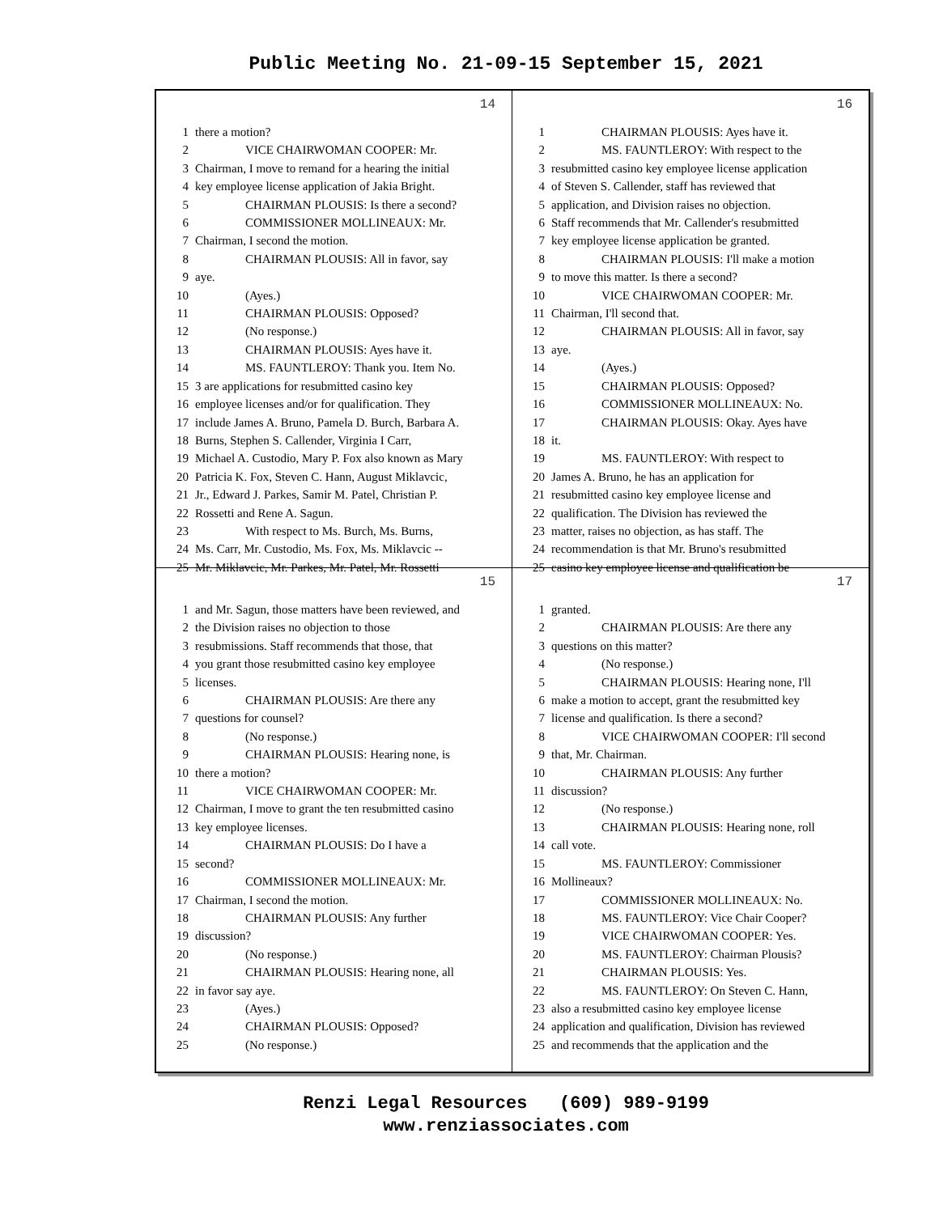Public Meeting No. 21-09-15 September 15, 2021
14
1 there a motion?
2 VICE CHAIRWOMAN COOPER: Mr.
3 Chairman, I move to remand for a hearing the initial
4 key employee license application of Jakia Bright.
5 CHAIRMAN PLOUSIS: Is there a second?
6 COMMISSIONER MOLLINEAUX: Mr.
7 Chairman, I second the motion.
8 CHAIRMAN PLOUSIS: All in favor, say
9 aye.
10 (Ayes.)
11 CHAIRMAN PLOUSIS: Opposed?
12 (No response.)
13 CHAIRMAN PLOUSIS: Ayes have it.
14 MS. FAUNTLEROY: Thank you. Item No.
15 3 are applications for resubmitted casino key
16 employee licenses and/or for qualification. They
17 include James A. Bruno, Pamela D. Burch, Barbara A.
18 Burns, Stephen S. Callender, Virginia I Carr,
19 Michael A. Custodio, Mary P. Fox also known as Mary
20 Patricia K. Fox, Steven C. Hann, August Miklavcic,
21 Jr., Edward J. Parkes, Samir M. Patel, Christian P.
22 Rossetti and Rene A. Sagun.
23 With respect to Ms. Burch, Ms. Burns,
24 Ms. Carr, Mr. Custodio, Ms. Fox, Ms. Miklavcic --
25 Mr. Miklavcic, Mr. Parkes, Mr. Patel, Mr. Rossetti
16
1 CHAIRMAN PLOUSIS: Ayes have it.
2 MS. FAUNTLEROY: With respect to the
3 resubmitted casino key employee license application
4 of Steven S. Callender, staff has reviewed that
5 application, and Division raises no objection.
6 Staff recommends that Mr. Callender's resubmitted
7 key employee license application be granted.
8 CHAIRMAN PLOUSIS: I'll make a motion
9 to move this matter. Is there a second?
10 VICE CHAIRWOMAN COOPER: Mr.
11 Chairman, I'll second that.
12 CHAIRMAN PLOUSIS: All in favor, say
13 aye.
14 (Ayes.)
15 CHAIRMAN PLOUSIS: Opposed?
16 COMMISSIONER MOLLINEAUX: No.
17 CHAIRMAN PLOUSIS: Okay. Ayes have
18 it.
19 MS. FAUNTLEROY: With respect to
20 James A. Bruno, he has an application for
21 resubmitted casino key employee license and
22 qualification. The Division has reviewed the
23 matter, raises no objection, as has staff. The
24 recommendation is that Mr. Bruno's resubmitted
25 casino key employee license and qualification be
15
1 and Mr. Sagun, those matters have been reviewed, and
2 the Division raises no objection to those
3 resubmissions. Staff recommends that those, that
4 you grant those resubmitted casino key employee
5 licenses.
6 CHAIRMAN PLOUSIS: Are there any
7 questions for counsel?
8 (No response.)
9 CHAIRMAN PLOUSIS: Hearing none, is
10 there a motion?
11 VICE CHAIRWOMAN COOPER: Mr.
12 Chairman, I move to grant the ten resubmitted casino
13 key employee licenses.
14 CHAIRMAN PLOUSIS: Do I have a
15 second?
16 COMMISSIONER MOLLINEAUX: Mr.
17 Chairman, I second the motion.
18 CHAIRMAN PLOUSIS: Any further
19 discussion?
20 (No response.)
21 CHAIRMAN PLOUSIS: Hearing none, all
22 in favor say aye.
23 (Ayes.)
24 CHAIRMAN PLOUSIS: Opposed?
25 (No response.)
17
1 granted.
2 CHAIRMAN PLOUSIS: Are there any
3 questions on this matter?
4 (No response.)
5 CHAIRMAN PLOUSIS: Hearing none, I'll
6 make a motion to accept, grant the resubmitted key
7 license and qualification. Is there a second?
8 VICE CHAIRWOMAN COOPER: I'll second
9 that, Mr. Chairman.
10 CHAIRMAN PLOUSIS: Any further
11 discussion?
12 (No response.)
13 CHAIRMAN PLOUSIS: Hearing none, roll
14 call vote.
15 MS. FAUNTLEROY: Commissioner
16 Mollineaux?
17 COMMISSIONER MOLLINEAUX: No.
18 MS. FAUNTLEROY: Vice Chair Cooper?
19 VICE CHAIRWOMAN COOPER: Yes.
20 MS. FAUNTLEROY: Chairman Plousis?
21 CHAIRMAN PLOUSIS: Yes.
22 MS. FAUNTLEROY: On Steven C. Hann,
23 also a resubmitted casino key employee license
24 application and qualification, Division has reviewed
25 and recommends that the application and the
Renzi Legal Resources (609) 989-9199
www.renziassociates.com